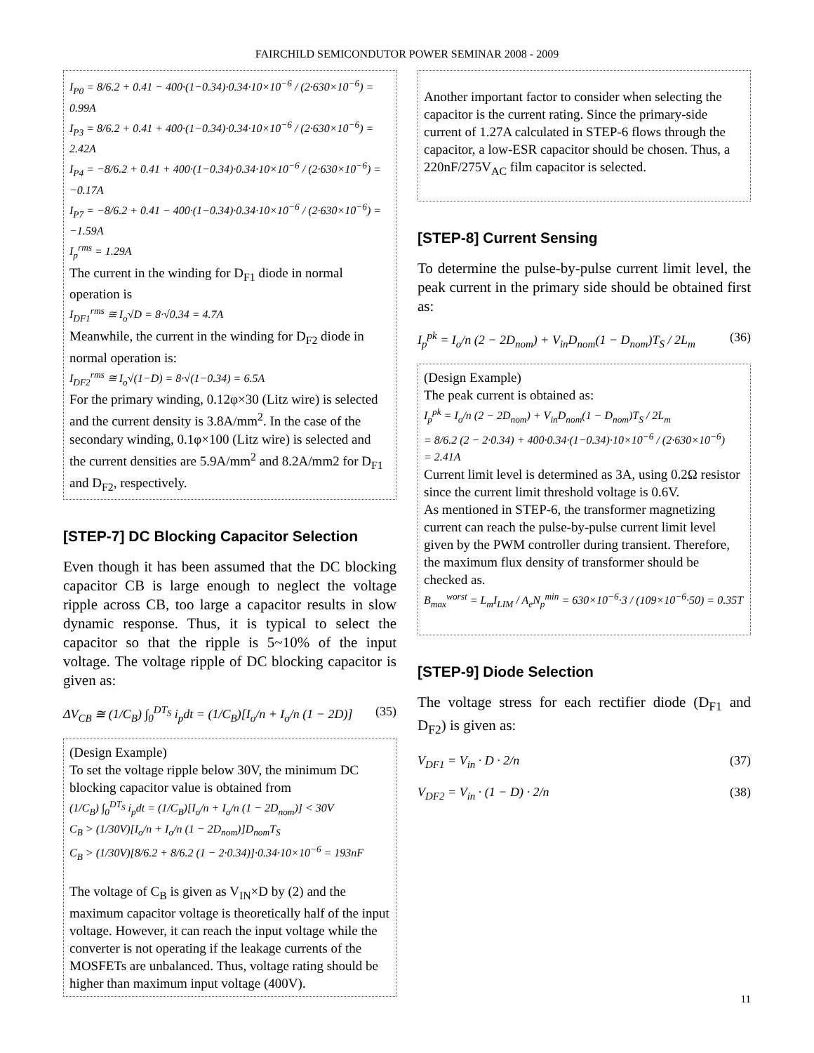FAIRCHILD SEMICONDUTOR POWER SEMINAR 2008 - 2009
I<sub>P0</sub> = 8/6.2 + 0.41 − 400·(1−0.34)·0.34·10×10<sup>−6</sup> / (2·630×10<sup>−6</sup>) = 0.99A
I<sub>P3</sub> = 8/6.2 + 0.41 + 400·(1−0.34)·0.34·10×10<sup>−6</sup> / (2·630×10<sup>−6</sup>) = 2.42A
I<sub>P4</sub> = −8/6.2 + 0.41 + 400·(1−0.34)·0.34·10×10<sup>−6</sup> / (2·630×10<sup>−6</sup>) = −0.17A
I<sub>P7</sub> = −8/6.2 + 0.41 − 400·(1−0.34)·0.34·10×10<sup>−6</sup> / (2·630×10<sup>−6</sup>) = −1.59A
I<sub>p</sub><sup>rms</sup> = 1.29A
The current in the winding for D<sub>F1</sub> diode in normal operation is
I<sub>DF1</sub><sup>rms</sup> ≅ I<sub>o</sub>√D = 8·√0.34 = 4.7A
Meanwhile, the current in the winding for D<sub>F2</sub> diode in normal operation is:
I<sub>DF2</sub><sup>rms</sup> ≅ I<sub>o</sub>√(1−D) = 8·√(1−0.34) = 6.5A
For the primary winding, 0.12φ×30 (Litz wire) is selected and the current density is 3.8A/mm<sup>2</sup>. In the case of the secondary winding, 0.1φ×100 (Litz wire) is selected and the current densities are 5.9A/mm<sup>2</sup> and 8.2A/mm2 for D<sub>F1</sub> and D<sub>F2</sub>, respectively.
[STEP-7] DC Blocking Capacitor Selection
Even though it has been assumed that the DC blocking capacitor CB is large enough to neglect the voltage ripple across CB, too large a capacitor results in slow dynamic response. Thus, it is typical to select the capacitor so that the ripple is 5~10% of the input voltage. The voltage ripple of DC blocking capacitor is given as:
ΔV<sub>CB</sub> ≅ (1/C<sub>B</sub>) ∫<sub>0</sub><sup>DT<sub>S</sub></sup> i<sub>p</sub>dt = (1/C<sub>B</sub>)[I<sub>o</sub>/n + I<sub>o</sub>/n (1 − 2D)] (35)
(Design Example)
To set the voltage ripple below 30V, the minimum DC blocking capacitor value is obtained from
(1/C<sub>B</sub>) ∫<sub>0</sub><sup>DT<sub>S</sub></sup> i<sub>p</sub>dt = (1/C<sub>B</sub>)[I<sub>o</sub>/n + I<sub>o</sub>/n (1 − 2D<sub>nom</sub>)] < 30V
C<sub>B</sub> > (1/30V)[I<sub>o</sub>/n + I<sub>o</sub>/n (1 − 2D<sub>nom</sub>)]D<sub>nom</sub>T<sub>S</sub>
C<sub>B</sub> > (1/30V)[8/6.2 + 8/6.2 (1 − 2·0.34)]·0.34·10×10<sup>−6</sup> = 193nF
The voltage of C<sub>B</sub> is given as V<sub>IN</sub>×D by (2) and the maximum capacitor voltage is theoretically half of the input voltage. However, it can reach the input voltage while the converter is not operating if the leakage currents of the MOSFETs are unbalanced. Thus, voltage rating should be higher than maximum input voltage (400V).
Another important factor to consider when selecting the capacitor is the current rating. Since the primary-side current of 1.27A calculated in STEP-6 flows through the capacitor, a low-ESR capacitor should be chosen. Thus, a 220nF/275V<sub>AC</sub> film capacitor is selected.
[STEP-8] Current Sensing
To determine the pulse-by-pulse current limit level, the peak current in the primary side should be obtained first as:
I<sub>p</sub><sup>pk</sup> = I<sub>o</sub>/n (2 − 2D<sub>nom</sub>) + V<sub>in</sub>D<sub>nom</sub>(1 − D<sub>nom</sub>)T<sub>S</sub> / 2L<sub>m</sub> (36)
(Design Example)
The peak current is obtained as:
I<sub>p</sub><sup>pk</sup> = I<sub>o</sub>/n (2 − 2D<sub>nom</sub>) + V<sub>in</sub>D<sub>nom</sub>(1 − D<sub>nom</sub>)T<sub>S</sub> / 2L<sub>m</sub>
= 8/6.2 (2 − 2·0.34) + 400·0.34·(1−0.34)·10×10<sup>−6</sup> / (2·630×10<sup>−6</sup>)
= 2.41A
Current limit level is determined as 3A, using 0.2Ω resistor since the current limit threshold voltage is 0.6V.
As mentioned in STEP-6, the transformer magnetizing current can reach the pulse-by-pulse current limit level given by the PWM controller during transient. Therefore, the maximum flux density of transformer should be checked as.
B<sub>max</sub><sup>worst</sup> = L<sub>m</sub>I<sub>LIM</sub> / A<sub>e</sub>N<sub>p</sub><sup>min</sup> = 630×10<sup>−6</sup>·3 / (109×10<sup>−6</sup>·50) = 0.35T
[STEP-9] Diode Selection
The voltage stress for each rectifier diode (D<sub>F1</sub> and D<sub>F2</sub>) is given as:
V<sub>DF1</sub> = V<sub>in</sub> · D · 2/n (37)
V<sub>DF2</sub> = V<sub>in</sub> · (1 − D) · 2/n (38)
11